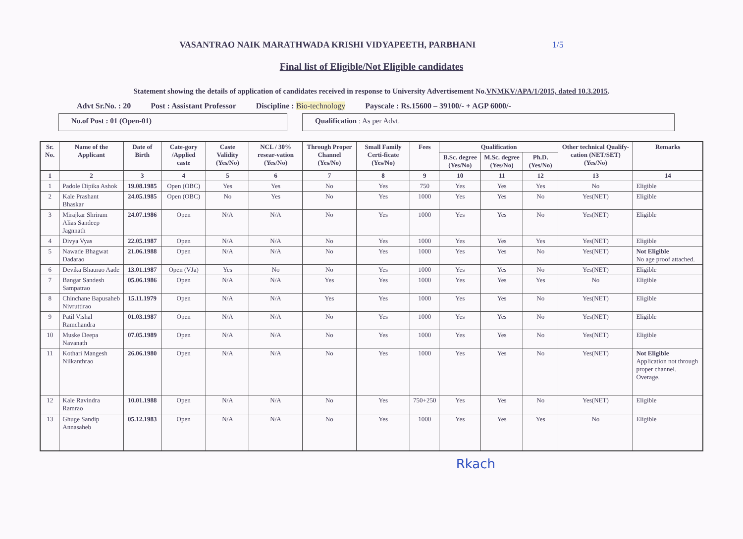VASANTRAO NAIK MARATHWADA KRISHI VIDYAPEETH, PARBHANI 1/5
Final list of Eligible/Not Eligible candidates
Statement showing the details of application of candidates received in response to University Advertisement No.VNMKV/APA/1/2015, dated 10.3.2015.
Advt Sr.No. : 20 Post : Assistant Professor Discipline : Bio-technology Payscale : Rs.15600 – 39100/- + AGP 6000/-
No.of Post : 01 (Open-01) Qualification : As per Advt.
| Sr. No. | Name of the Applicant | Date of Birth | Cate-gory /Applied caste | Caste Validity (Yes/No) | NCL / 30% resear-vation (Yes/No) | Through Proper Channel (Yes/No) | Small Family Certi-ficate (Yes/No) | Fees | Qualification | | | Other technical Qualify-cation (NET/SET) (Yes/No) | Remarks |
| --- | --- | --- | --- | --- | --- | --- | --- | --- | --- | --- | --- | --- | --- |
| | | | | | | | | | B.Sc. degree (Yes/No) | M.Sc. degree (Yes/No) | Ph.D. (Yes/No) | | |
| 1 | 2 | 3 | 4 | 5 | 6 | 7 | 8 | 9 | 10 | 11 | 12 | 13 | 14 |
| 1 | Padole Dipika Ashok | 19.08.1985 | Open (OBC) | Yes | Yes | No | Yes | 750 | Yes | Yes | Yes | No | Eligible |
| 2 | Kale Prashant Bhaskar | 24.05.1985 | Open (OBC) | No | Yes | No | Yes | 1000 | Yes | Yes | No | Yes(NET) | Eligible |
| 3 | Mirajkar Shriram Alias Sandeep Jagnnath | 24.07.1986 | Open | N/A | N/A | No | Yes | 1000 | Yes | Yes | No | Yes(NET) | Eligible |
| 4 | Divya Vyas | 22.05.1987 | Open | N/A | N/A | No | Yes | 1000 | Yes | Yes | Yes | Yes(NET) | Eligible |
| 5 | Nawade Bhagwat Dadarao | 21.06.1988 | Open | N/A | N/A | No | Yes | 1000 | Yes | Yes | No | Yes(NET) | Not Eligible No age proof attached. |
| 6 | Devika Bhaurao Aade | 13.01.1987 | Open (VJa) | Yes | No | No | Yes | 1000 | Yes | Yes | No | Yes(NET) | Eligible |
| 7 | Bangar Sandesh Sampatrao | 05.06.1986 | Open | N/A | N/A | Yes | Yes | 1000 | Yes | Yes | Yes | No | Eligible |
| 8 | Chinchane Bapusaheb Nivruttirao | 15.11.1979 | Open | N/A | N/A | Yes | Yes | 1000 | Yes | Yes | No | Yes(NET) | Eligible |
| 9 | Patil Vishal Ramchandra | 01.03.1987 | Open | N/A | N/A | No | Yes | 1000 | Yes | Yes | No | Yes(NET) | Eligible |
| 10 | Muske Deepa Navanath | 07.05.1989 | Open | N/A | N/A | No | Yes | 1000 | Yes | Yes | No | Yes(NET) | Eligible |
| 11 | Kothari Mangesh Nilkanthrao | 26.06.1980 | Open | N/A | N/A | No | Yes | 1000 | Yes | Yes | No | Yes(NET) | Not Eligible Application not through proper channel. Overage. |
| 12 | Kale Ravindra Ramrao | 10.01.1988 | Open | N/A | N/A | No | Yes | 750+250 | Yes | Yes | No | Yes(NET) | Eligible |
| 13 | Ghuge Sandip Annasaheb | 05.12.1983 | Open | N/A | N/A | No | Yes | 1000 | Yes | Yes | Yes | No | Eligible |
Rkach